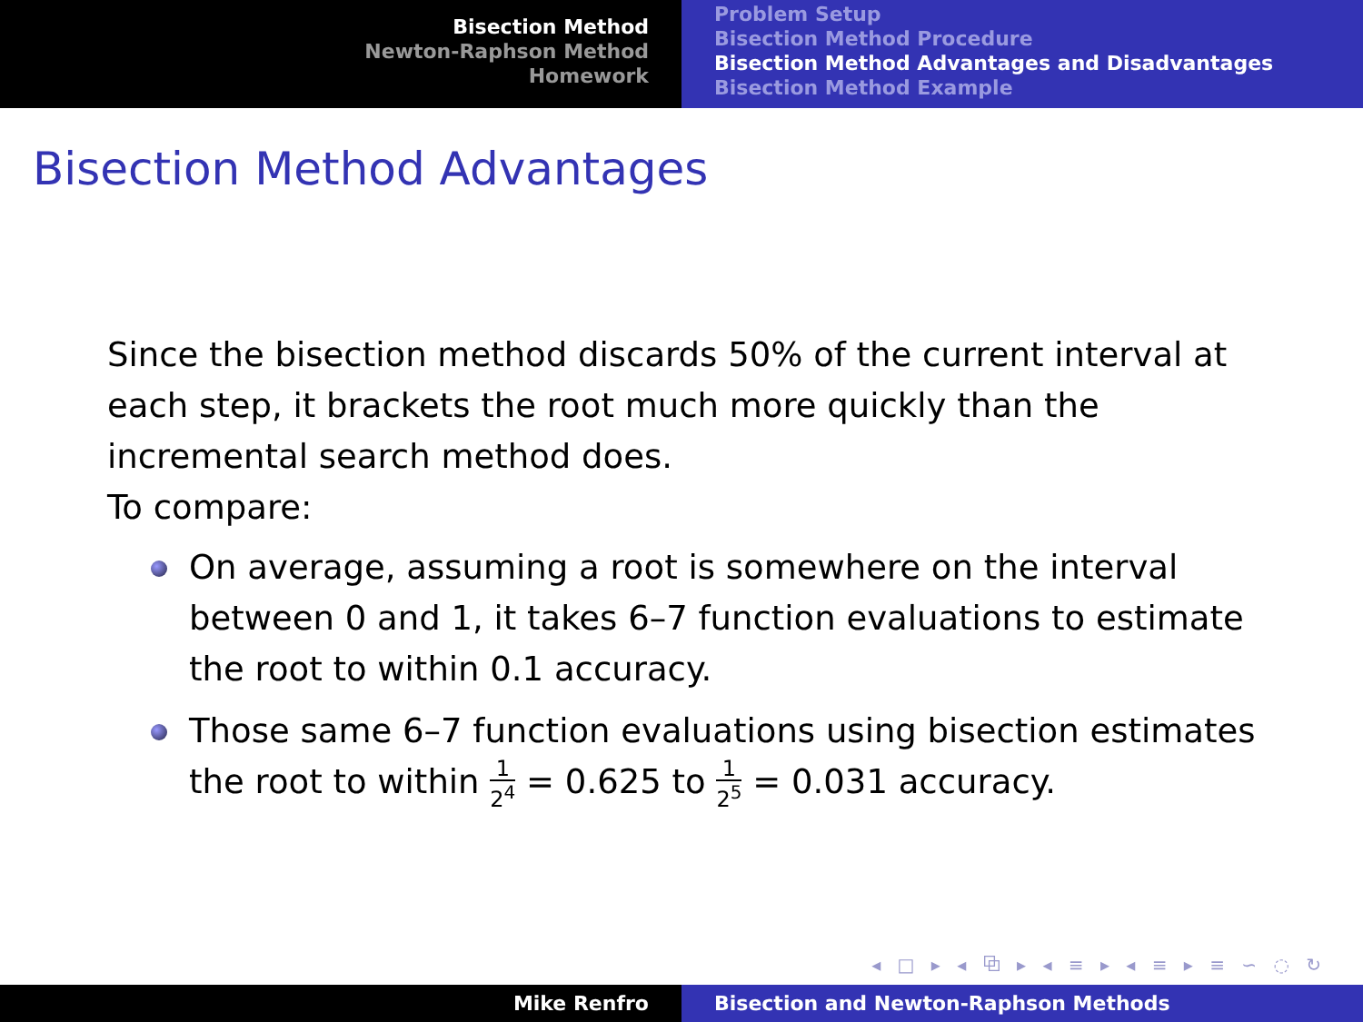Bisection Method
Newton-Raphson Method
Homework
Problem Setup
Bisection Method Procedure
Bisection Method Advantages and Disadvantages
Bisection Method Example
Bisection Method Advantages
Since the bisection method discards 50% of the current interval at each step, it brackets the root much more quickly than the incremental search method does.
To compare:
On average, assuming a root is somewhere on the interval between 0 and 1, it takes 6–7 function evaluations to estimate the root to within 0.1 accuracy.
Those same 6–7 function evaluations using bisection estimates the root to within 1 2<sup>4</sup> = 0.625 to 1 2<sup>5</sup> = 0.031 accuracy.
◂ □ ▸ ◂ ⧉ ▸ ◂ ≡ ▸ ◂ ≡ ▸ ≡ ∽ ◌ ↻
Mike Renfro Bisection and Newton-Raphson Methods